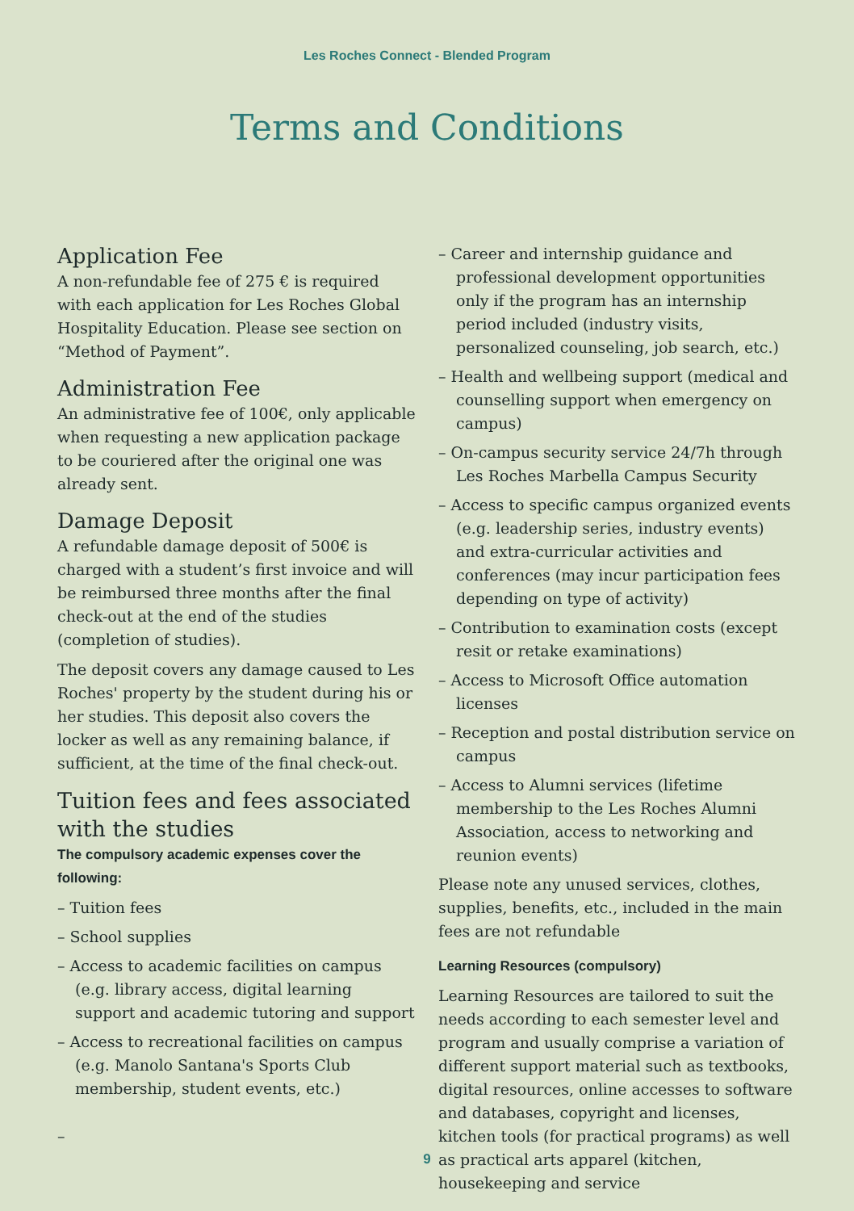Les Roches Connect - Blended Program
Terms and Conditions
Application Fee
A non-refundable fee of 275 € is required with each application for Les Roches Global Hospitality Education. Please see section on “Method of Payment”.
Administration Fee
An administrative fee of 100€, only applicable when requesting a new application package to be couriered after the original one was already sent.
Damage Deposit
A refundable damage deposit of 500€ is charged with a student’s first invoice and will be reimbursed three months after the final check-out at the end of the studies (completion of studies).
The deposit covers any damage caused to Les Roches' property by the student during his or her studies. This deposit also covers the locker as well as any remaining balance, if sufficient, at the time of the final check-out.
Tuition fees and fees associated with the studies
The compulsory academic expenses cover the following:
– Tuition fees
– School supplies
– Access to academic facilities on campus (e.g. library access, digital learning support and academic tutoring and support
– Access to recreational facilities on campus (e.g. Manolo Santana's Sports Club membership, student events, etc.)
–
– Career and internship guidance and professional development opportunities only if the program has an internship period included (industry visits, personalized counseling, job search, etc.)
– Health and wellbeing support (medical and counselling support when emergency on campus)
– On-campus security service 24/7h through Les Roches Marbella Campus Security
– Access to specific campus organized events (e.g. leadership series, industry events) and extra-curricular activities and conferences (may incur participation fees depending on type of activity)
– Contribution to examination costs (except resit or retake examinations)
– Access to Microsoft Office automation licenses
– Reception and postal distribution service on campus
– Access to Alumni services (lifetime membership to the Les Roches Alumni Association, access to networking and reunion events)
Please note any unused services, clothes, supplies, benefits, etc., included in the main fees are not refundable
Learning Resources (compulsory)
Learning Resources are tailored to suit the needs according to each semester level and program and usually comprise a variation of different support material such as textbooks, digital resources, online accesses to software and databases, copyright and licenses, kitchen tools (for practical programs) as well as practical arts apparel (kitchen, housekeeping and service
9